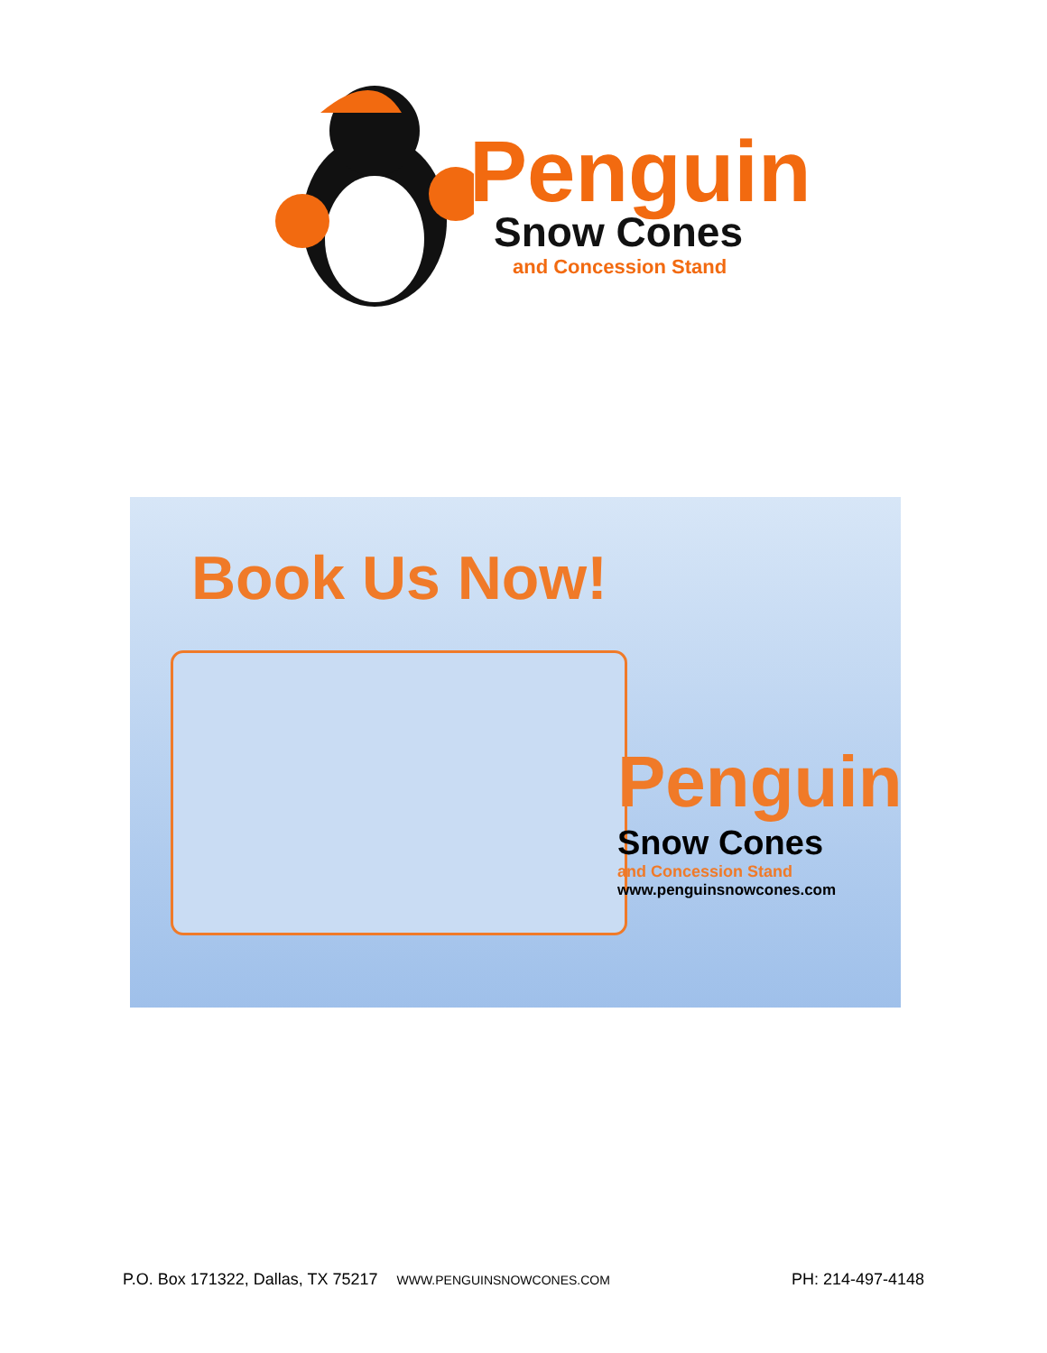Penguin
Snow Cones
and Concession Stand
Book Us Now!
Penguin
Snow Cones
and Concession Stand
www.penguinsnowcones.com
P.O. Box 171322, Dallas, TX 75217 WWW.PENGUINSNOWCONES.COM PH: 214-497-4148